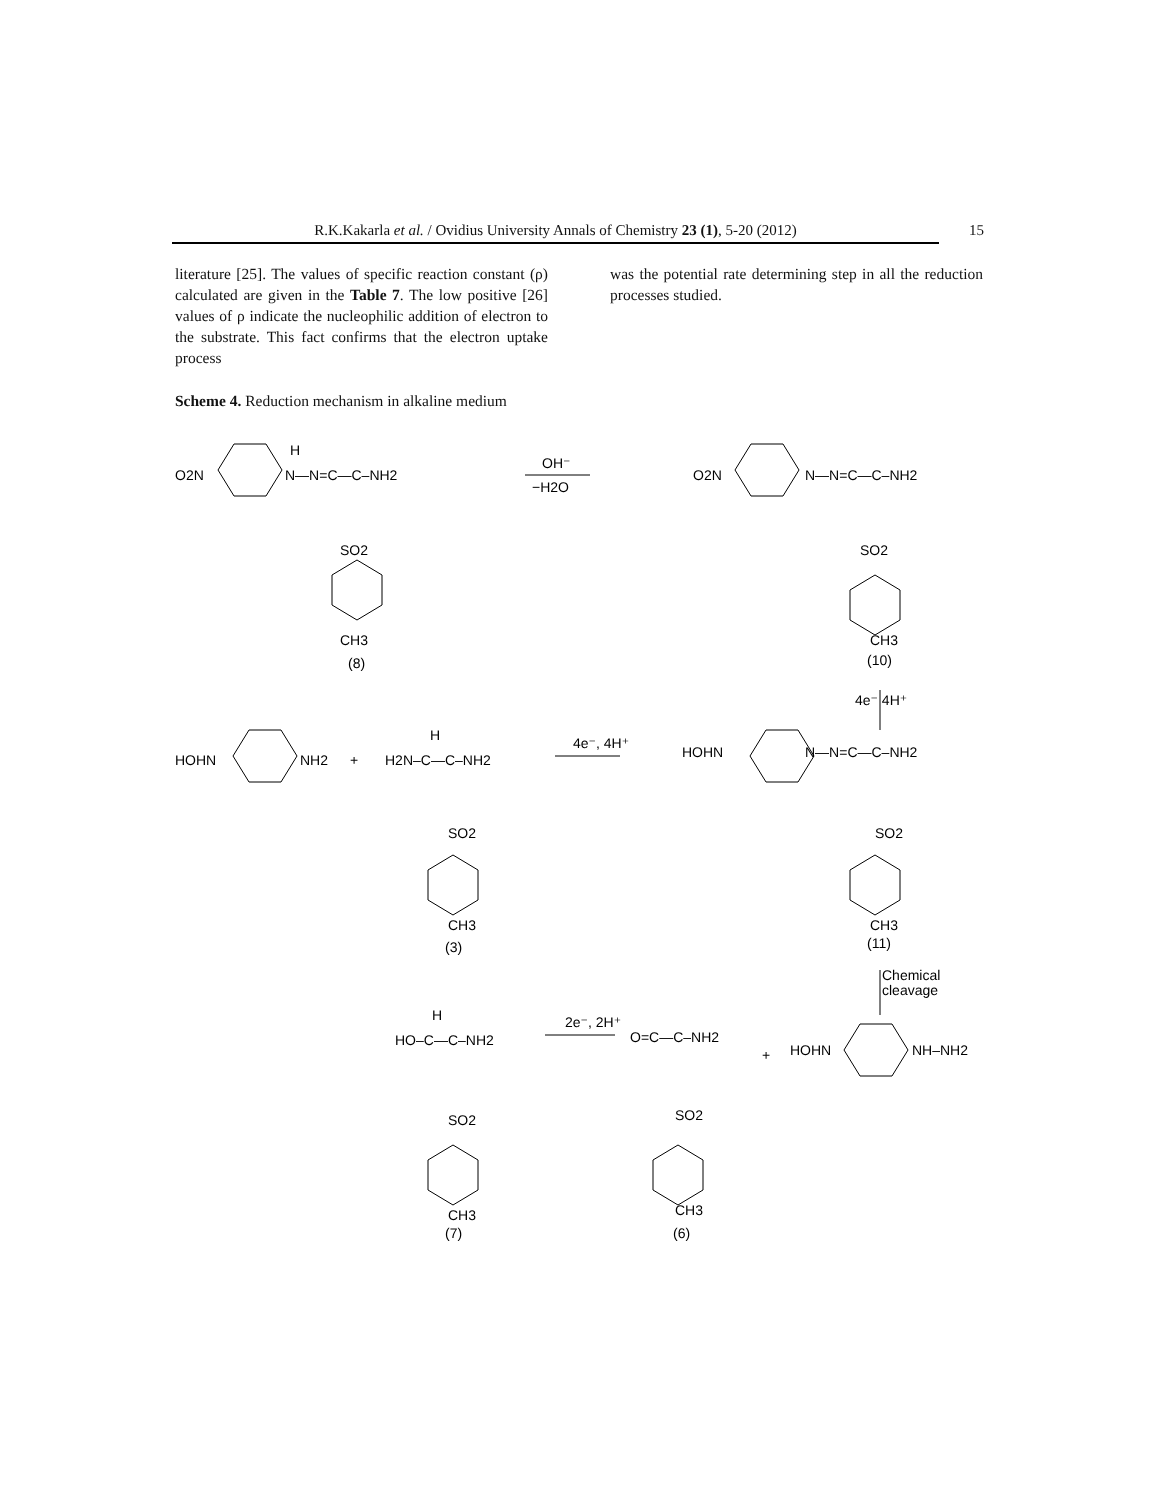R.K.Kakarla et al. / Ovidius University Annals of Chemistry 23 (1), 5-20 (2012)
15
literature [25]. The values of specific reaction constant (ρ) calculated are given in the Table 7. The low positive [26] values of ρ indicate the nucleophilic addition of electron to the substrate. This fact confirms that the electron uptake process
was the potential rate determining step in all the reduction processes studied.
Scheme 4. Reduction mechanism in alkaline medium
O2N
N—N=C—C–NH2
H
SO2
CH3
(8)
OH⁻
−H2O
O2N
N—N=C—C–NH2
SO2
CH3
(10)
4e⁻ 4H⁺
HOHN
NH2
+
H2N–C—C–NH2
H
SO2
CH3
(3)
4e⁻, 4H⁺
HOHN
N—N=C—C–NH2
SO2
CH3
(11)
Chemical
cleavage
HO–C—C–NH2
H
SO2
CH3
(7)
2e⁻, 2H⁺
O=C—C–NH2
SO2
CH3
(6)
+
HOHN
NH–NH2